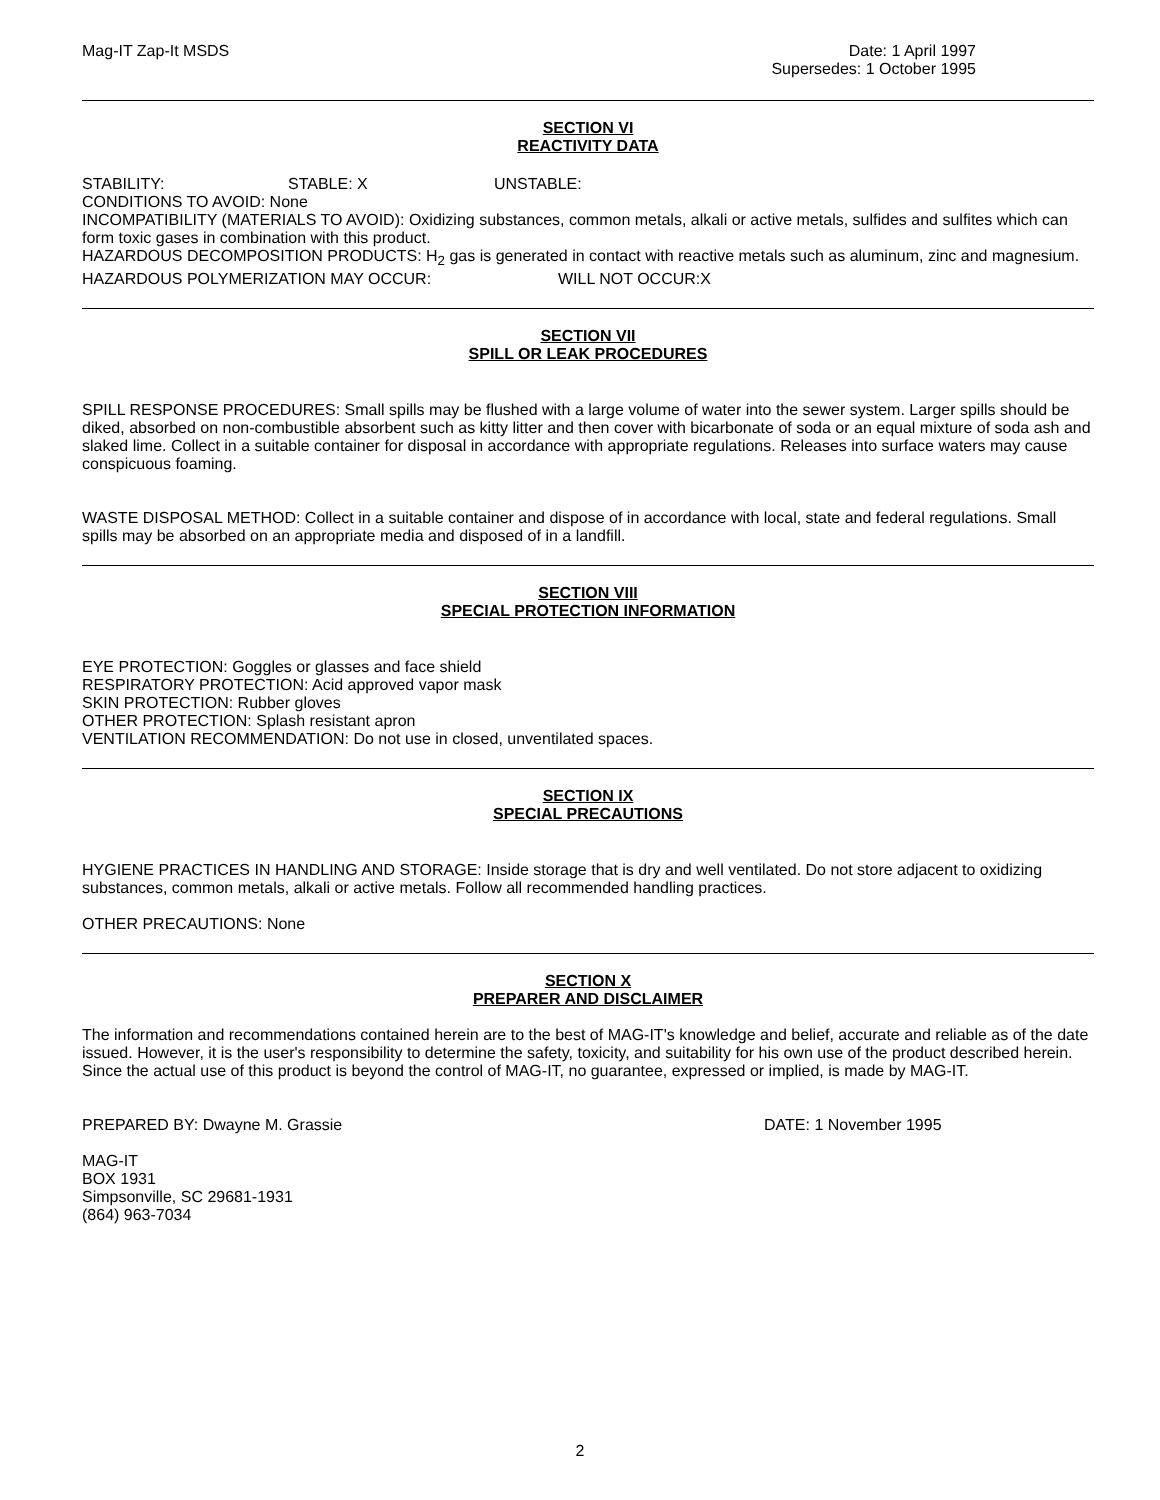Mag-IT Zap-It MSDS Date: 1 April 1997
Supersedes: 1 October 1995
SECTION VI
REACTIVITY DATA
STABILITY: STABLE: X UNSTABLE:
CONDITIONS TO AVOID: None
INCOMPATIBILITY (MATERIALS TO AVOID): Oxidizing substances, common metals, alkali or active metals, sulfides and sulfites which can form toxic gases in combination with this product.
HAZARDOUS DECOMPOSITION PRODUCTS: H<sub>2</sub> gas is generated in contact with reactive metals such as aluminum, zinc and magnesium.
HAZARDOUS POLYMERIZATION MAY OCCUR: WILL NOT OCCUR:X
SECTION VII
SPILL OR LEAK PROCEDURES
SPILL RESPONSE PROCEDURES: Small spills may be flushed with a large volume of water into the sewer system. Larger spills should be diked, absorbed on non-combustible absorbent such as kitty litter and then cover with bicarbonate of soda or an equal mixture of soda ash and slaked lime. Collect in a suitable container for disposal in accordance with appropriate regulations. Releases into surface waters may cause conspicuous foaming.
WASTE DISPOSAL METHOD: Collect in a suitable container and dispose of in accordance with local, state and federal regulations. Small spills may be absorbed on an appropriate media and disposed of in a landfill.
SECTION VIII
SPECIAL PROTECTION INFORMATION
EYE PROTECTION: Goggles or glasses and face shield
RESPIRATORY PROTECTION: Acid approved vapor mask
SKIN PROTECTION: Rubber gloves
OTHER PROTECTION: Splash resistant apron
VENTILATION RECOMMENDATION: Do not use in closed, unventilated spaces.
SECTION IX
SPECIAL PRECAUTIONS
HYGIENE PRACTICES IN HANDLING AND STORAGE: Inside storage that is dry and well ventilated. Do not store adjacent to oxidizing substances, common metals, alkali or active metals. Follow all recommended handling practices.
OTHER PRECAUTIONS: None
SECTION X
PREPARER AND DISCLAIMER
The information and recommendations contained herein are to the best of MAG-IT's knowledge and belief, accurate and reliable as of the date issued. However, it is the user's responsibility to determine the safety, toxicity, and suitability for his own use of the product described herein. Since the actual use of this product is beyond the control of MAG-IT, no guarantee, expressed or implied, is made by MAG-IT.
PREPARED BY: Dwayne M. Grassie DATE: 1 November 1995
MAG-IT
BOX 1931
Simpsonville, SC 29681-1931
(864) 963-7034
2